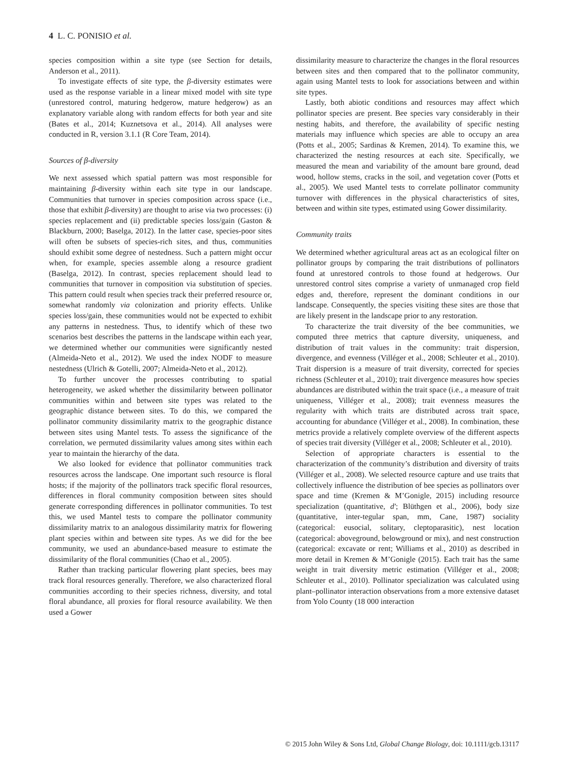4 L. C. PONISIO et al.
species composition within a site type (see Section for details, Anderson et al., 2011).
To investigate effects of site type, the β-diversity estimates were used as the response variable in a linear mixed model with site type (unrestored control, maturing hedgerow, mature hedgerow) as an explanatory variable along with random effects for both year and site (Bates et al., 2014; Kuznetsova et al., 2014). All analyses were conducted in R, version 3.1.1 (R Core Team, 2014).
Sources of β-diversity
We next assessed which spatial pattern was most responsible for maintaining β-diversity within each site type in our landscape. Communities that turnover in species composition across space (i.e., those that exhibit β-diversity) are thought to arise via two processes: (i) species replacement and (ii) predictable species loss/gain (Gaston & Blackburn, 2000; Baselga, 2012). In the latter case, species-poor sites will often be subsets of species-rich sites, and thus, communities should exhibit some degree of nestedness. Such a pattern might occur when, for example, species assemble along a resource gradient (Baselga, 2012). In contrast, species replacement should lead to communities that turnover in composition via substitution of species. This pattern could result when species track their preferred resource or, somewhat randomly via colonization and priority effects. Unlike species loss/gain, these communities would not be expected to exhibit any patterns in nestedness. Thus, to identify which of these two scenarios best describes the patterns in the landscape within each year, we determined whether our communities were significantly nested (Almeida-Neto et al., 2012). We used the index NODF to measure nestedness (Ulrich & Gotelli, 2007; Almeida-Neto et al., 2012).
To further uncover the processes contributing to spatial heterogeneity, we asked whether the dissimilarity between pollinator communities within and between site types was related to the geographic distance between sites. To do this, we compared the pollinator community dissimilarity matrix to the geographic distance between sites using Mantel tests. To assess the significance of the correlation, we permuted dissimilarity values among sites within each year to maintain the hierarchy of the data.
We also looked for evidence that pollinator communities track resources across the landscape. One important such resource is floral hosts; if the majority of the pollinators track specific floral resources, differences in floral community composition between sites should generate corresponding differences in pollinator communities. To test this, we used Mantel tests to compare the pollinator community dissimilarity matrix to an analogous dissimilarity matrix for flowering plant species within and between site types. As we did for the bee community, we used an abundance-based measure to estimate the dissimilarity of the floral communities (Chao et al., 2005).
Rather than tracking particular flowering plant species, bees may track floral resources generally. Therefore, we also characterized floral communities according to their species richness, diversity, and total floral abundance, all proxies for floral resource availability. We then used a Gower
dissimilarity measure to characterize the changes in the floral resources between sites and then compared that to the pollinator community, again using Mantel tests to look for associations between and within site types.
Lastly, both abiotic conditions and resources may affect which pollinator species are present. Bee species vary considerably in their nesting habits, and therefore, the availability of specific nesting materials may influence which species are able to occupy an area (Potts et al., 2005; Sardinas & Kremen, 2014). To examine this, we characterized the nesting resources at each site. Specifically, we measured the mean and variability of the amount bare ground, dead wood, hollow stems, cracks in the soil, and vegetation cover (Potts et al., 2005). We used Mantel tests to correlate pollinator community turnover with differences in the physical characteristics of sites, between and within site types, estimated using Gower dissimilarity.
Community traits
We determined whether agricultural areas act as an ecological filter on pollinator groups by comparing the trait distributions of pollinators found at unrestored controls to those found at hedgerows. Our unrestored control sites comprise a variety of unmanaged crop field edges and, therefore, represent the dominant conditions in our landscape. Consequently, the species visiting these sites are those that are likely present in the landscape prior to any restoration.
To characterize the trait diversity of the bee communities, we computed three metrics that capture diversity, uniqueness, and distribution of trait values in the community: trait dispersion, divergence, and evenness (Villéger et al., 2008; Schleuter et al., 2010). Trait dispersion is a measure of trait diversity, corrected for species richness (Schleuter et al., 2010); trait divergence measures how species abundances are distributed within the trait space (i.e., a measure of trait uniqueness, Villéger et al., 2008); trait evenness measures the regularity with which traits are distributed across trait space, accounting for abundance (Villéger et al., 2008). In combination, these metrics provide a relatively complete overview of the different aspects of species trait diversity (Villéger et al., 2008; Schleuter et al., 2010).
Selection of appropriate characters is essential to the characterization of the community’s distribution and diversity of traits (Villéger et al., 2008). We selected resource capture and use traits that collectively influence the distribution of bee species as pollinators over space and time (Kremen & M’Gonigle, 2015) including resource specialization (quantitative, d′; Blüthgen et al., 2006), body size (quantitative, inter-tegular span, mm, Cane, 1987) sociality (categorical: eusocial, solitary, cleptoparasitic), nest location (categorical: aboveground, belowground or mix), and nest construction (categorical: excavate or rent; Williams et al., 2010) as described in more detail in Kremen & M’Gonigle (2015). Each trait has the same weight in trait diversity metric estimation (Villéger et al., 2008; Schleuter et al., 2010). Pollinator specialization was calculated using plant–pollinator interaction observations from a more extensive dataset from Yolo County (18 000 interaction
© 2015 John Wiley & Sons Ltd, Global Change Biology, doi: 10.1111/gcb.13117